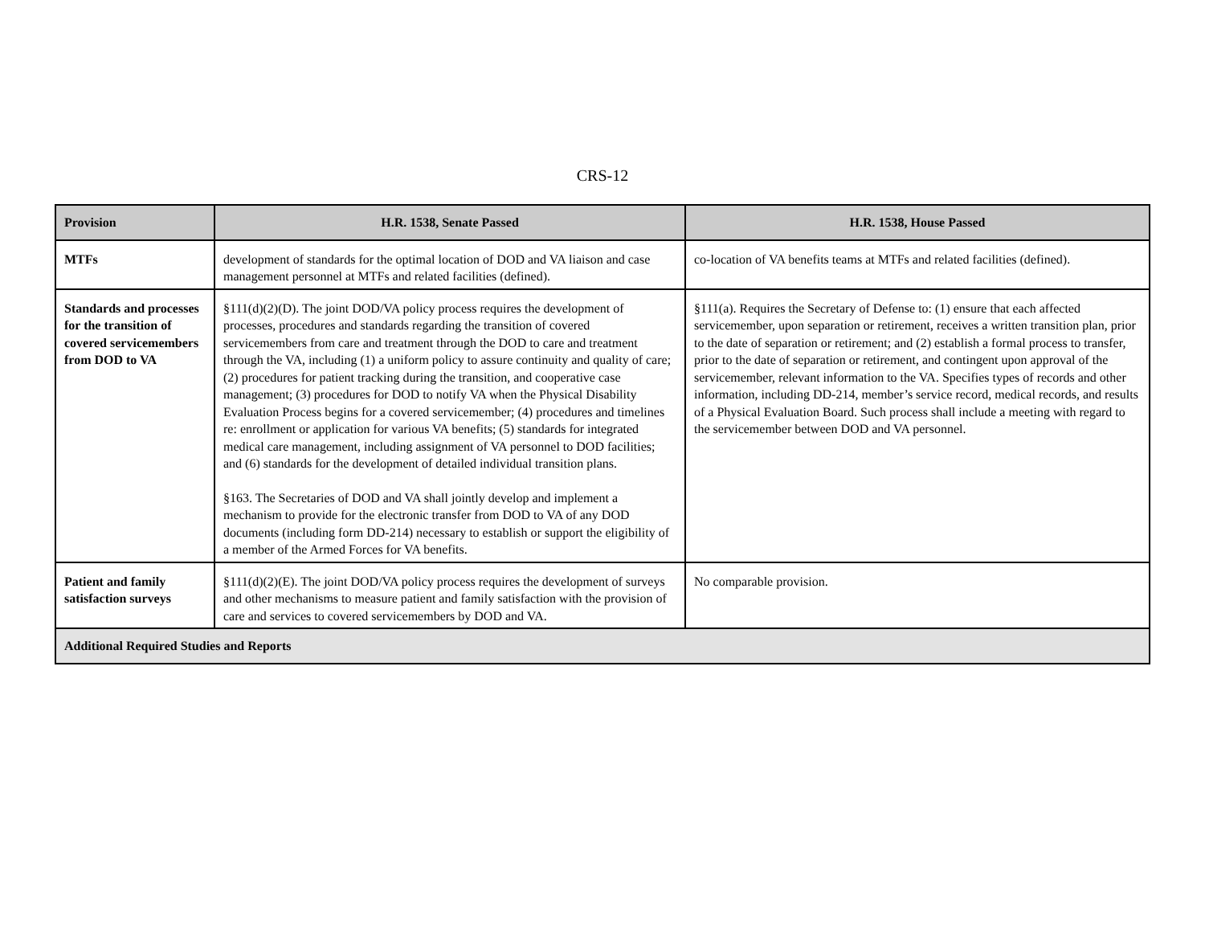CRS-12
| Provision | H.R. 1538, Senate Passed | H.R. 1538, House Passed |
| --- | --- | --- |
| MTFs | development of standards for the optimal location of DOD and VA liaison and case management personnel at MTFs and related facilities (defined). | co-location of VA benefits teams at MTFs and related facilities (defined). |
| Standards and processes for the transition of covered servicemembers from DOD to VA | §111(d)(2)(D). The joint DOD/VA policy process requires the development of processes, procedures and standards regarding the transition of covered servicemembers from care and treatment through the DOD to care and treatment through the VA, including (1) a uniform policy to assure continuity and quality of care; (2) procedures for patient tracking during the transition, and cooperative case management; (3) procedures for DOD to notify VA when the Physical Disability Evaluation Process begins for a covered servicemember; (4) procedures and timelines re: enrollment or application for various VA benefits; (5) standards for integrated medical care management, including assignment of VA personnel to DOD facilities; and (6) standards for the development of detailed individual transition plans. §163. The Secretaries of DOD and VA shall jointly develop and implement a mechanism to provide for the electronic transfer from DOD to VA of any DOD documents (including form DD-214) necessary to establish or support the eligibility of a member of the Armed Forces for VA benefits. | §111(a). Requires the Secretary of Defense to: (1) ensure that each affected servicemember, upon separation or retirement, receives a written transition plan, prior to the date of separation or retirement; and (2) establish a formal process to transfer, prior to the date of separation or retirement, and contingent upon approval of the servicemember, relevant information to the VA. Specifies types of records and other information, including DD-214, member’s service record, medical records, and results of a Physical Evaluation Board. Such process shall include a meeting with regard to the servicemember between DOD and VA personnel. |
| Patient and family satisfaction surveys | §111(d)(2)(E). The joint DOD/VA policy process requires the development of surveys and other mechanisms to measure patient and family satisfaction with the provision of care and services to covered servicemembers by DOD and VA. | No comparable provision. |
| Additional Required Studies and Reports | | |